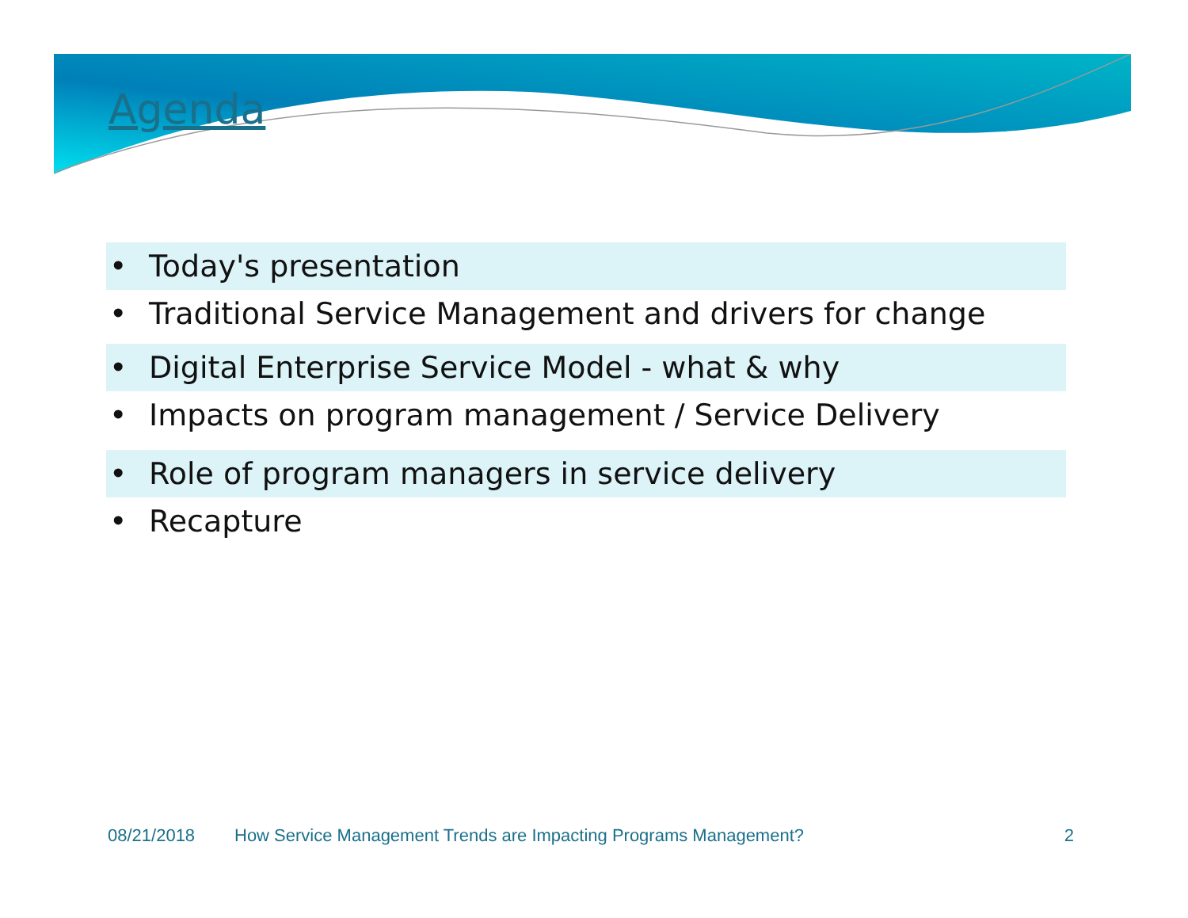Agenda
• Today's presentation
• Traditional Service Management and drivers for change
• Digital Enterprise Service Model - what & why
• Impacts on program management / Service Delivery
• Role of program managers in service delivery
• Recapture
08/21/2018 How Service Management Trends are Impacting Programs Management? 2